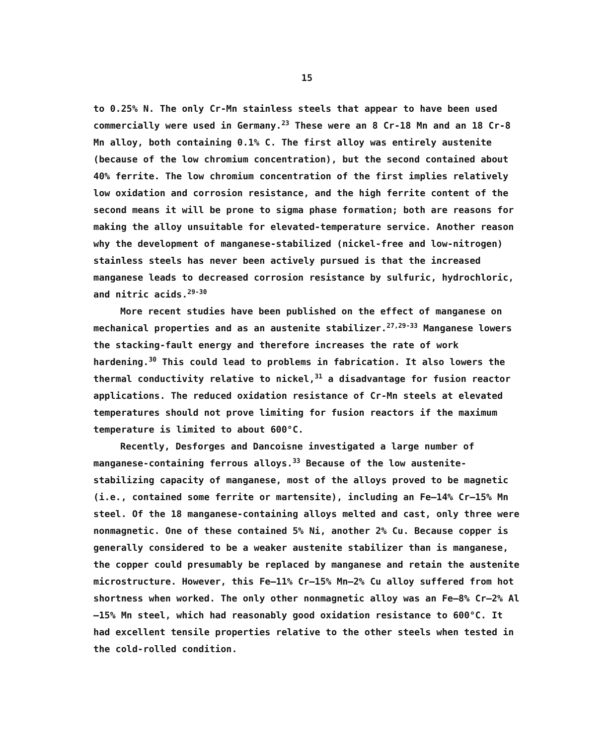15
to 0.25% N. The only Cr-Mn stainless steels that appear to have been used commercially were used in Germany.<sup>23</sup> These were an 8 Cr-18 Mn and an 18 Cr-8 Mn alloy, both containing 0.1% C. The first alloy was entirely austenite (because of the low chromium concentration), but the second contained about 40% ferrite. The low chromium concentration of the first implies relatively low oxidation and corrosion resistance, and the high ferrite content of the second means it will be prone to sigma phase formation; both are reasons for making the alloy unsuitable for elevated-temperature service. Another reason why the development of manganese-stabilized (nickel-free and low-nitrogen) stainless steels has never been actively pursued is that the increased manganese leads to decreased corrosion resistance by sulfuric, hydrochloric, and nitric acids.<sup>29-30</sup>
More recent studies have been published on the effect of manganese on mechanical properties and as an austenite stabilizer.<sup>27,29-33</sup> Manganese lowers the stacking-fault energy and therefore increases the rate of work hardening.<sup>30</sup> This could lead to problems in fabrication. It also lowers the thermal conductivity relative to nickel,<sup>31</sup> a disadvantage for fusion reactor applications. The reduced oxidation resistance of Cr-Mn steels at elevated temperatures should not prove limiting for fusion reactors if the maximum temperature is limited to about 600°C.
Recently, Desforges and Dancoisne investigated a large number of manganese-containing ferrous alloys.<sup>33</sup> Because of the low austenite-stabilizing capacity of manganese, most of the alloys proved to be magnetic (i.e., contained some ferrite or martensite), including an Fe—14% Cr—15% Mn steel. Of the 18 manganese-containing alloys melted and cast, only three were nonmagnetic. One of these contained 5% Ni, another 2% Cu. Because copper is generally considered to be a weaker austenite stabilizer than is manganese, the copper could presumably be replaced by manganese and retain the austenite microstructure. However, this Fe—11% Cr—15% Mn—2% Cu alloy suffered from hot shortness when worked. The only other nonmagnetic alloy was an Fe—8% Cr—2% Al—15% Mn steel, which had reasonably good oxidation resistance to 600°C. It had excellent tensile properties relative to the other steels when tested in the cold-rolled condition.